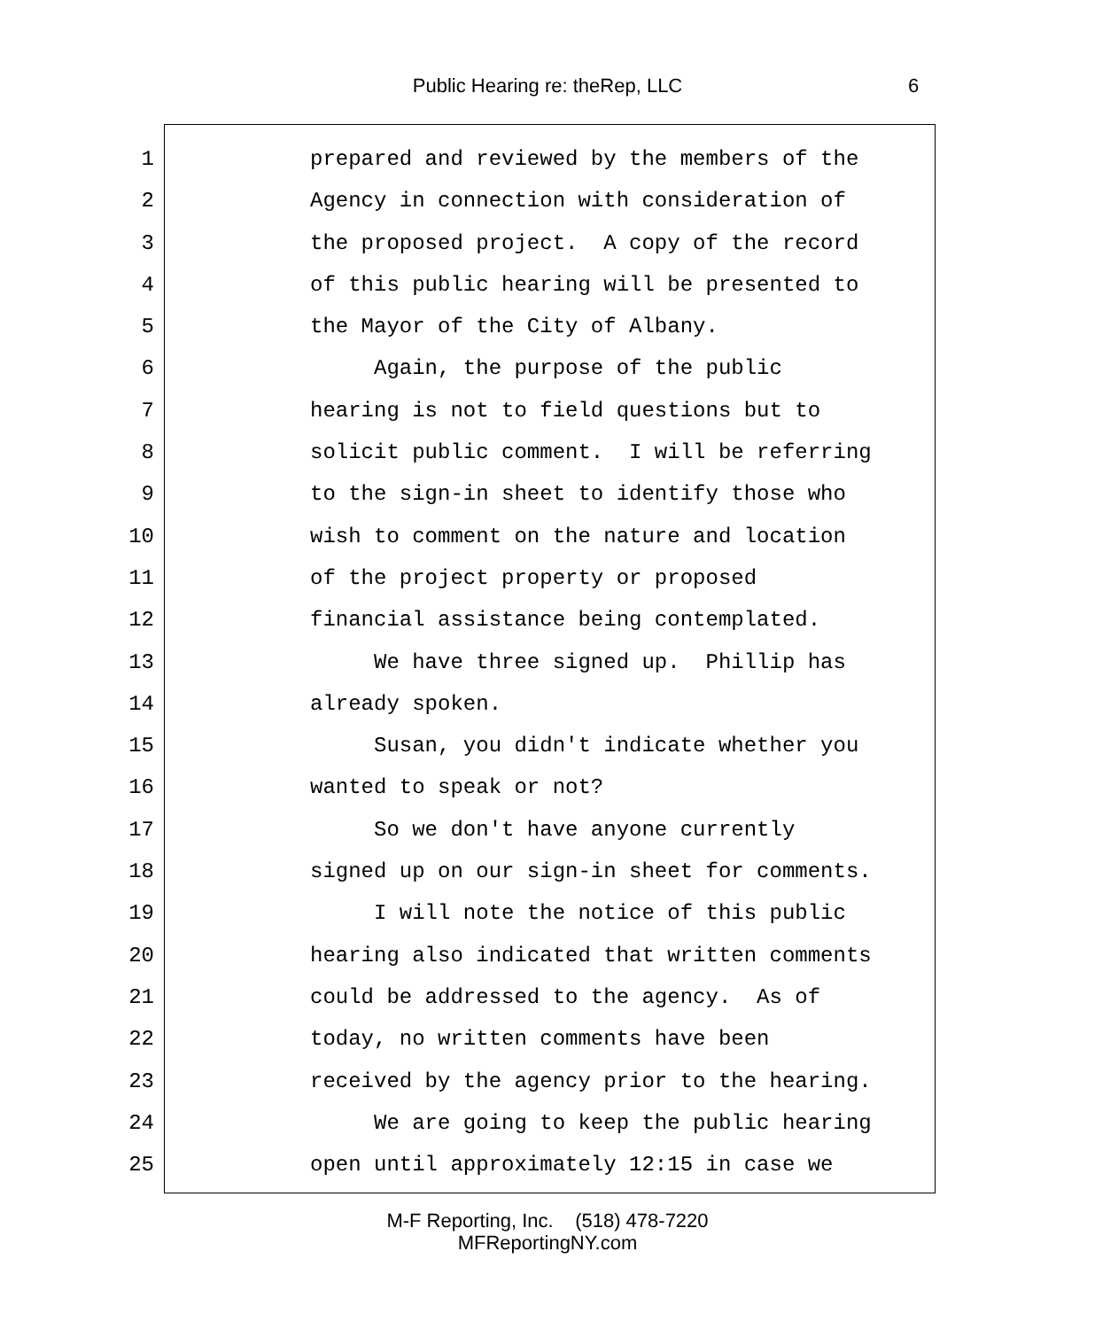Public Hearing re: theRep, LLC 6
1 prepared and reviewed by the members of the
2 Agency in connection with consideration of
3 the proposed project. A copy of the record
4 of this public hearing will be presented to
5 the Mayor of the City of Albany.
6 Again, the purpose of the public
7 hearing is not to field questions but to
8 solicit public comment. I will be referring
9 to the sign-in sheet to identify those who
10 wish to comment on the nature and location
11 of the project property or proposed
12 financial assistance being contemplated.
13 We have three signed up. Phillip has
14 already spoken.
15 Susan, you didn't indicate whether you
16 wanted to speak or not?
17 So we don't have anyone currently
18 signed up on our sign-in sheet for comments.
19 I will note the notice of this public
20 hearing also indicated that written comments
21 could be addressed to the agency. As of
22 today, no written comments have been
23 received by the agency prior to the hearing.
24 We are going to keep the public hearing
25 open until approximately 12:15 in case we
M-F Reporting, Inc. (518) 478-7220
MFReportingNY.com